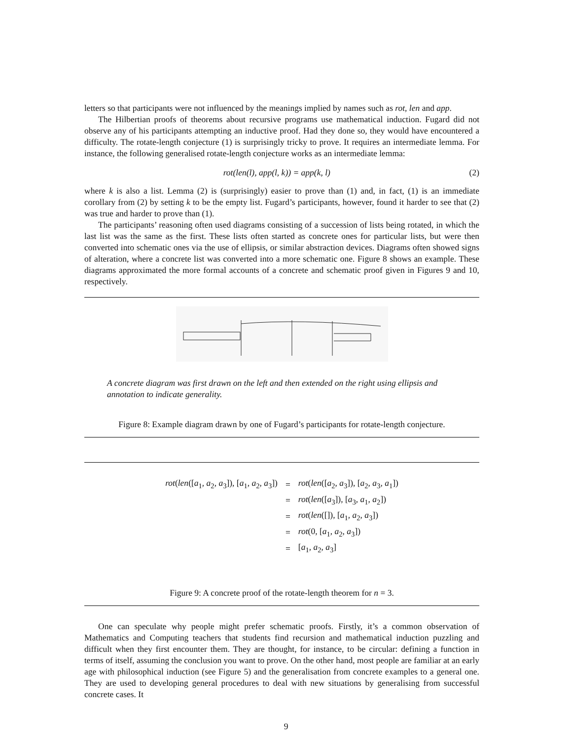letters so that participants were not influenced by the meanings implied by names such as rot, len and app.
The Hilbertian proofs of theorems about recursive programs use mathematical induction. Fugard did not observe any of his participants attempting an inductive proof. Had they done so, they would have encountered a difficulty. The rotate-length conjecture (1) is surprisingly tricky to prove. It requires an intermediate lemma. For instance, the following generalised rotate-length conjecture works as an intermediate lemma:
rot(len(l), app(l, k)) = app(k, l) (2)
where k is also a list. Lemma (2) is (surprisingly) easier to prove than (1) and, in fact, (1) is an immediate corollary from (2) by setting k to be the empty list. Fugard’s participants, however, found it harder to see that (2) was true and harder to prove than (1).
The participants’ reasoning often used diagrams consisting of a succession of lists being rotated, in which the last list was the same as the first. These lists often started as concrete ones for particular lists, but were then converted into schematic ones via the use of ellipsis, or similar abstraction devices. Diagrams often showed signs of alteration, where a concrete list was converted into a more schematic one. Figure 8 shows an example. These diagrams approximated the more formal accounts of a concrete and schematic proof given in Figures 9 and 10, respectively.
A concrete diagram was first drawn on the left and then extended on the right using ellipsis and annotation to indicate generality.
Figure 8: Example diagram drawn by one of Fugard’s participants for rotate-length conjecture.
| rot ( len ([ a<sub>1</sub>, a<sub>2</sub>, a<sub>3</sub>]), [ a<sub>1</sub>, a<sub>2</sub>, a<sub>3</sub>]) | = | rot ( len ([ a<sub>2</sub>, a<sub>3</sub>]), [ a<sub>2</sub>, a<sub>3</sub>, a<sub>1</sub>]) |
| | = | rot ( len ([ a<sub>3</sub>]), [ a<sub>3</sub>, a<sub>1</sub>, a<sub>2</sub>]) |
| | = | rot ( len ([]), [ a<sub>1</sub>, a<sub>2</sub>, a<sub>3</sub>]) |
| | = | rot (0, [ a<sub>1</sub>, a<sub>2</sub>, a<sub>3</sub>]) |
| | = | [ a<sub>1</sub>, a<sub>2</sub>, a<sub>3</sub>] |
Figure 9: A concrete proof of the rotate-length theorem for n = 3.
One can speculate why people might prefer schematic proofs. Firstly, it’s a common observation of Mathematics and Computing teachers that students find recursion and mathematical induction puzzling and difficult when they first encounter them. They are thought, for instance, to be circular: defining a function in terms of itself, assuming the conclusion you want to prove. On the other hand, most people are familiar at an early age with philosophical induction (see Figure 5) and the generalisation from concrete examples to a general one. They are used to developing general procedures to deal with new situations by generalising from successful concrete cases. It
9